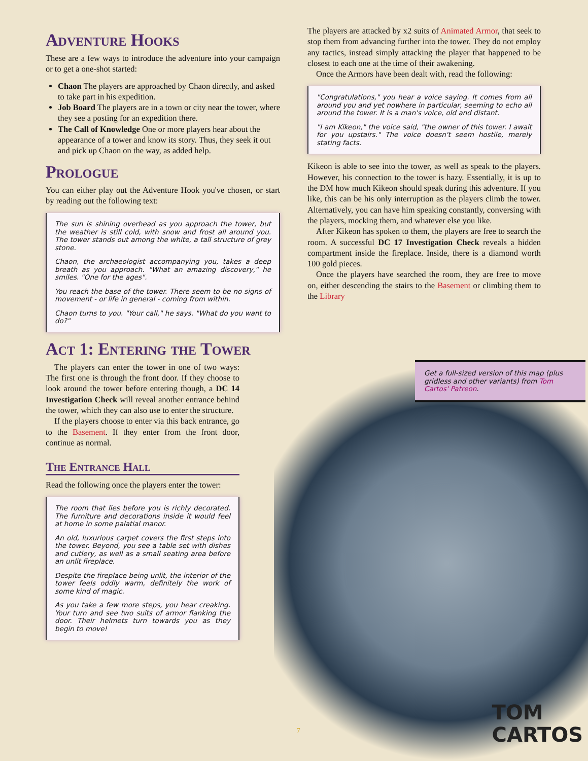Adventure Hooks
These are a few ways to introduce the adventure into your campaign or to get a one-shot started:
Chaon The players are approached by Chaon directly, and asked to take part in his expedition.
Job Board The players are in a town or city near the tower, where they see a posting for an expedition there.
The Call of Knowledge One or more players hear about the appearance of a tower and know its story. Thus, they seek it out and pick up Chaon on the way, as added help.
Prologue
You can either play out the Adventure Hook you've chosen, or start by reading out the following text:
The sun is shining overhead as you approach the tower, but the weather is still cold, with snow and frost all around you. The tower stands out among the white, a tall structure of grey stone.
Chaon, the archaeologist accompanying you, takes a deep breath as you approach. "What an amazing discovery," he smiles. "One for the ages".
You reach the base of the tower. There seem to be no signs of movement - or life in general - coming from within.
Chaon turns to you. "Your call," he says. "What do you want to do?"
Act 1: Entering the Tower
The players can enter the tower in one of two ways: The first one is through the front door. If they choose to look around the tower before entering though, a DC 14 Investigation Check will reveal another entrance behind the tower, which they can also use to enter the structure.
If the players choose to enter via this back entrance, go to the Basement. If they enter from the front door, continue as normal.
The Entrance Hall
Read the following once the players enter the tower:
The room that lies before you is richly decorated. The furniture and decorations inside it would feel at home in some palatial manor.
An old, luxurious carpet covers the first steps into the tower. Beyond, you see a table set with dishes and cutlery, as well as a small seating area before an unlit fireplace.
Despite the fireplace being unlit, the interior of the tower feels oddly warm, definitely the work of some kind of magic.
As you take a few more steps, you hear creaking. Your turn and see two suits of armor flanking the door. Their helmets turn towards you as they begin to move!
The players are attacked by x2 suits of Animated Armor, that seek to stop them from advancing further into the tower. They do not employ any tactics, instead simply attacking the player that happened to be closest to each one at the time of their awakening.
Once the Armors have been dealt with, read the following:
"Congratulations," you hear a voice saying. It comes from all around you and yet nowhere in particular, seeming to echo all around the tower. It is a man's voice, old and distant.
"I am Kikeon," the voice said, "the owner of this tower. I await for you upstairs." The voice doesn't seem hostile, merely stating facts.
Kikeon is able to see into the tower, as well as speak to the players. However, his connection to the tower is hazy. Essentially, it is up to the DM how much Kikeon should speak during this adventure. If you like, this can be his only interruption as the players climb the tower. Alternatively, you can have him speaking constantly, conversing with the players, mocking them, and whatever else you like.
After Kikeon has spoken to them, the players are free to search the room. A successful DC 17 Investigation Check reveals a hidden compartment inside the fireplace. Inside, there is a diamond worth 100 gold pieces.
Once the players have searched the room, they are free to move on, either descending the stairs to the Basement or climbing them to the Library
Get a full-sized version of this map (plus gridless and other variants) from Tom Cartos' Patreon.
7
TOM
CARTOS